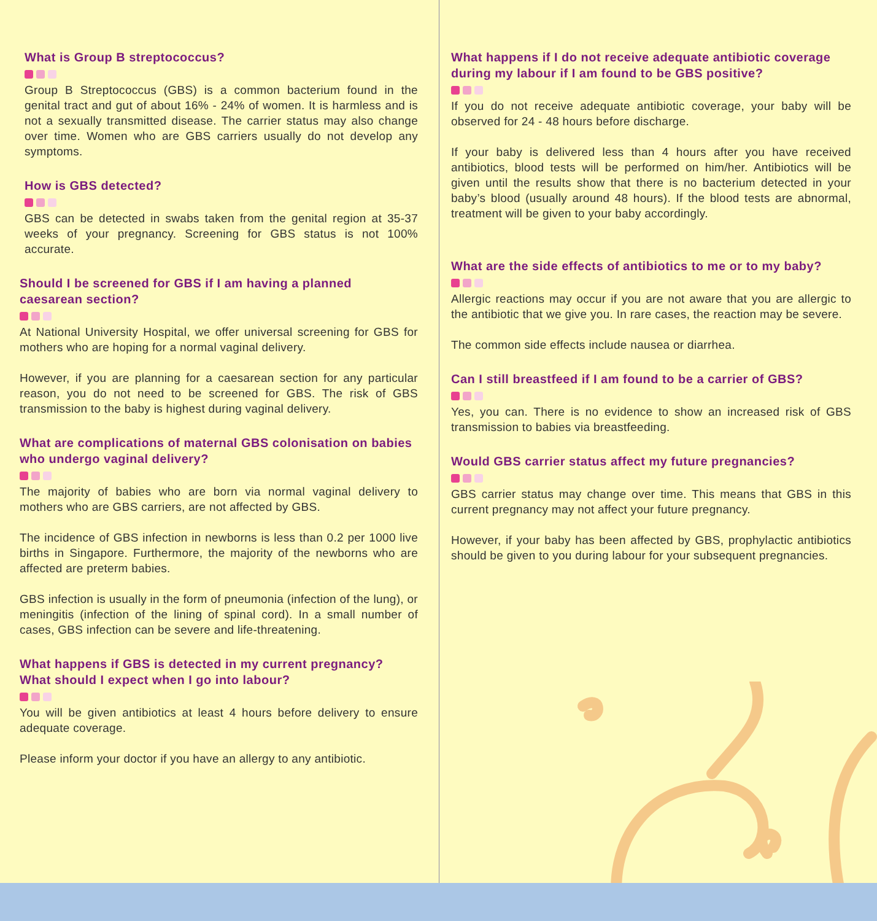What is Group B streptococcus?
Group B Streptococcus (GBS) is a common bacterium found in the genital tract and gut of about 16% - 24% of women. It is harmless and is not a sexually transmitted disease. The carrier status may also change over time. Women who are GBS carriers usually do not develop any symptoms.
How is GBS detected?
GBS can be detected in swabs taken from the genital region at 35-37 weeks of your pregnancy. Screening for GBS status is not 100% accurate.
Should I be screened for GBS if I am having a planned caesarean section?
At National University Hospital, we offer universal screening for GBS for mothers who are hoping for a normal vaginal delivery.
However, if you are planning for a caesarean section for any particular reason, you do not need to be screened for GBS. The risk of GBS transmission to the baby is highest during vaginal delivery.
What are complications of maternal GBS colonisation on babies who undergo vaginal delivery?
The majority of babies who are born via normal vaginal delivery to mothers who are GBS carriers, are not affected by GBS.
The incidence of GBS infection in newborns is less than 0.2 per 1000 live births in Singapore. Furthermore, the majority of the newborns who are affected are preterm babies.
GBS infection is usually in the form of pneumonia (infection of the lung), or meningitis (infection of the lining of spinal cord). In a small number of cases, GBS infection can be severe and life-threatening.
What happens if GBS is detected in my current pregnancy? What should I expect when I go into labour?
You will be given antibiotics at least 4 hours before delivery to ensure adequate coverage.
Please inform your doctor if you have an allergy to any antibiotic.
What happens if I do not receive adequate antibiotic coverage during my labour if I am found to be GBS positive?
If you do not receive adequate antibiotic coverage, your baby will be observed for 24 - 48 hours before discharge.
If your baby is delivered less than 4 hours after you have received antibiotics, blood tests will be performed on him/her. Antibiotics will be given until the results show that there is no bacterium detected in your baby’s blood (usually around 48 hours). If the blood tests are abnormal, treatment will be given to your baby accordingly.
What are the side effects of antibiotics to me or to my baby?
Allergic reactions may occur if you are not aware that you are allergic to the antibiotic that we give you. In rare cases, the reaction may be severe.
The common side effects include nausea or diarrhea.
Can I still breastfeed if I am found to be a carrier of GBS?
Yes, you can. There is no evidence to show an increased risk of GBS transmission to babies via breastfeeding.
Would GBS carrier status affect my future pregnancies?
GBS carrier status may change over time. This means that GBS in this current pregnancy may not affect your future pregnancy.
However, if your baby has been affected by GBS, prophylactic antibiotics should be given to you during labour for your subsequent pregnancies.